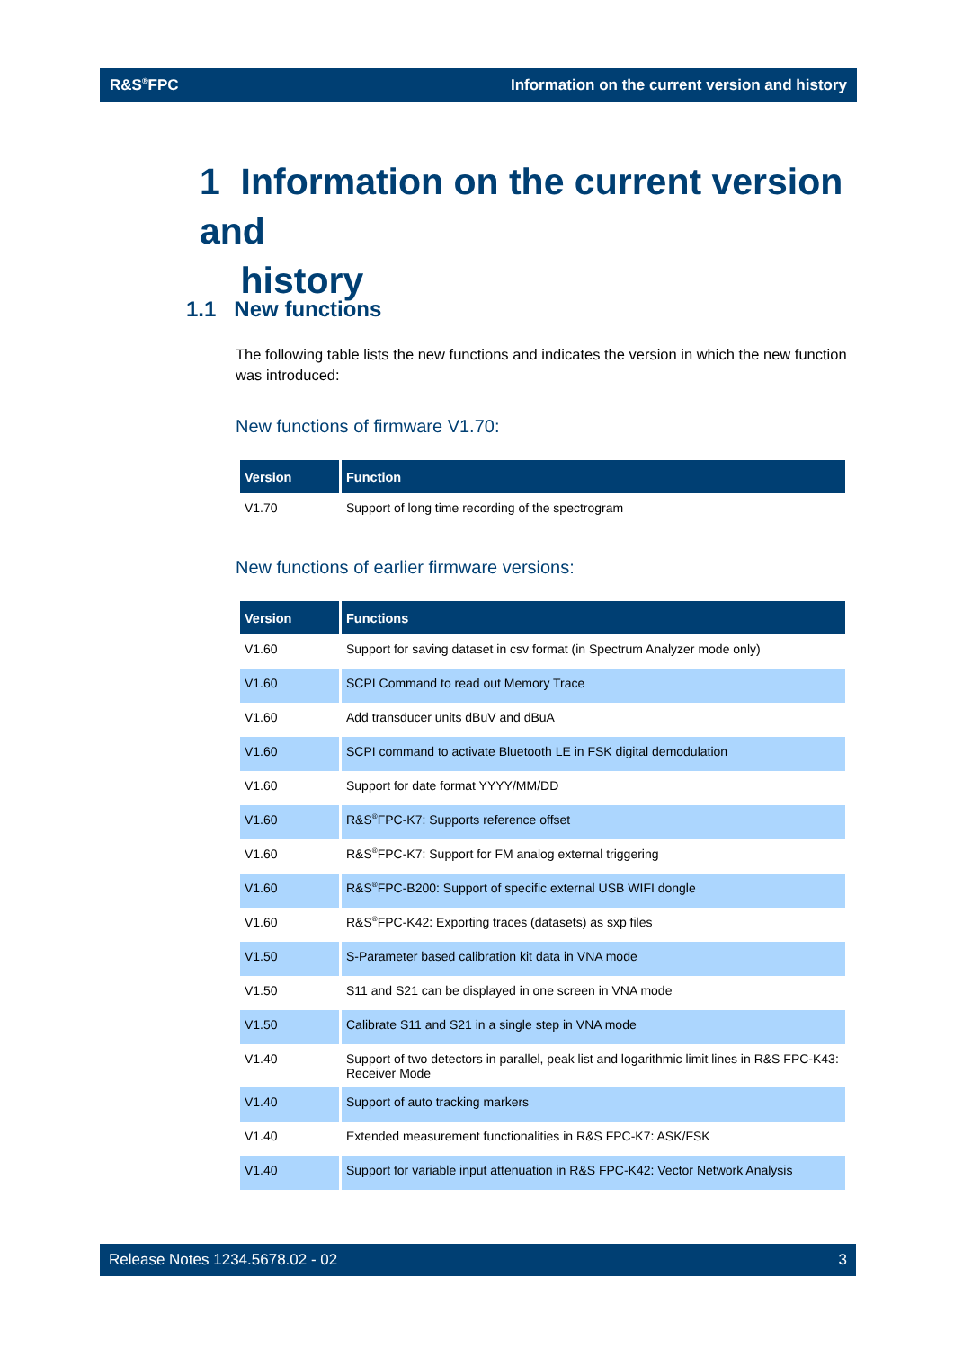R&S<sup>®</sup>FPC Information on the current version and history
1 Information on the current version and
history
1.1 New functions
The following table lists the new functions and indicates the version in which the new function was introduced:
New functions of firmware V1.70:
| Version | Function |
| --- | --- |
| V1.70 | Support of long time recording of the spectrogram |
New functions of earlier firmware versions:
| Version | Functions |
| --- | --- |
| V1.60 | Support for saving dataset in csv format (in Spectrum Analyzer mode only) |
| V1.60 | SCPI Command to read out Memory Trace |
| V1.60 | Add transducer units dBuV and dBuA |
| V1.60 | SCPI command to activate Bluetooth LE in FSK digital demodulation |
| V1.60 | Support for date format YYYY/MM/DD |
| V1.60 | R&S<sup>®</sup>FPC-K7: Supports reference offset |
| V1.60 | R&S<sup>®</sup>FPC-K7: Support for FM analog external triggering |
| V1.60 | R&S<sup>®</sup>FPC-B200: Support of specific external USB WIFI dongle |
| V1.60 | R&S<sup>®</sup>FPC-K42: Exporting traces (datasets) as sxp files |
| V1.50 | S-Parameter based calibration kit data in VNA mode |
| V1.50 | S11 and S21 can be displayed in one screen in VNA mode |
| V1.50 | Calibrate S11 and S21 in a single step in VNA mode |
| V1.40 | Support of two detectors in parallel, peak list and logarithmic limit lines in R&S FPC-K43: Receiver Mode |
| V1.40 | Support of auto tracking markers |
| V1.40 | Extended measurement functionalities in R&S FPC-K7: ASK/FSK |
| V1.40 | Support for variable input attenuation in R&S FPC-K42: Vector Network Analysis |
Release Notes 1234.5678.02 - 02 3